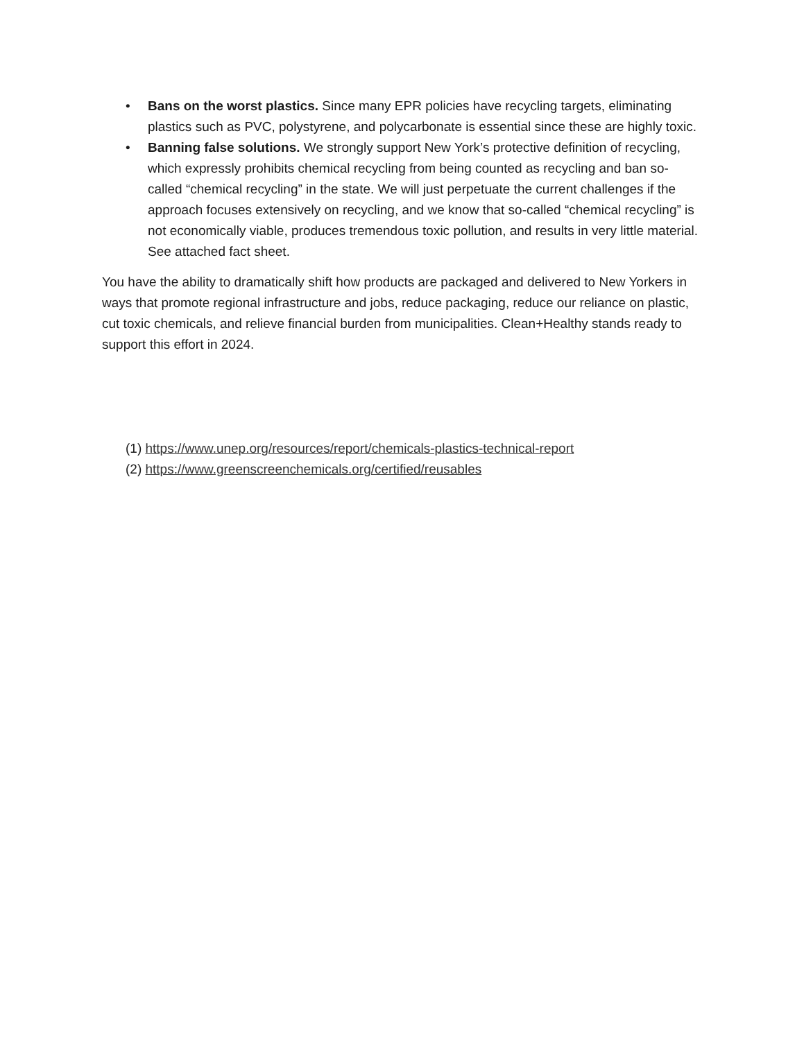• Bans on the worst plastics. Since many EPR policies have recycling targets, eliminating plastics such as PVC, polystyrene, and polycarbonate is essential since these are highly toxic.
• Banning false solutions. We strongly support New York’s protective definition of recycling, which expressly prohibits chemical recycling from being counted as recycling and ban so-called “chemical recycling” in the state. We will just perpetuate the current challenges if the approach focuses extensively on recycling, and we know that so-called “chemical recycling” is not economically viable, produces tremendous toxic pollution, and results in very little material. See attached fact sheet.
You have the ability to dramatically shift how products are packaged and delivered to New Yorkers in ways that promote regional infrastructure and jobs, reduce packaging, reduce our reliance on plastic, cut toxic chemicals, and relieve financial burden from municipalities. Clean+Healthy stands ready to support this effort in 2024.
(1) https://www.unep.org/resources/report/chemicals-plastics-technical-report
(2) https://www.greenscreenchemicals.org/certified/reusables